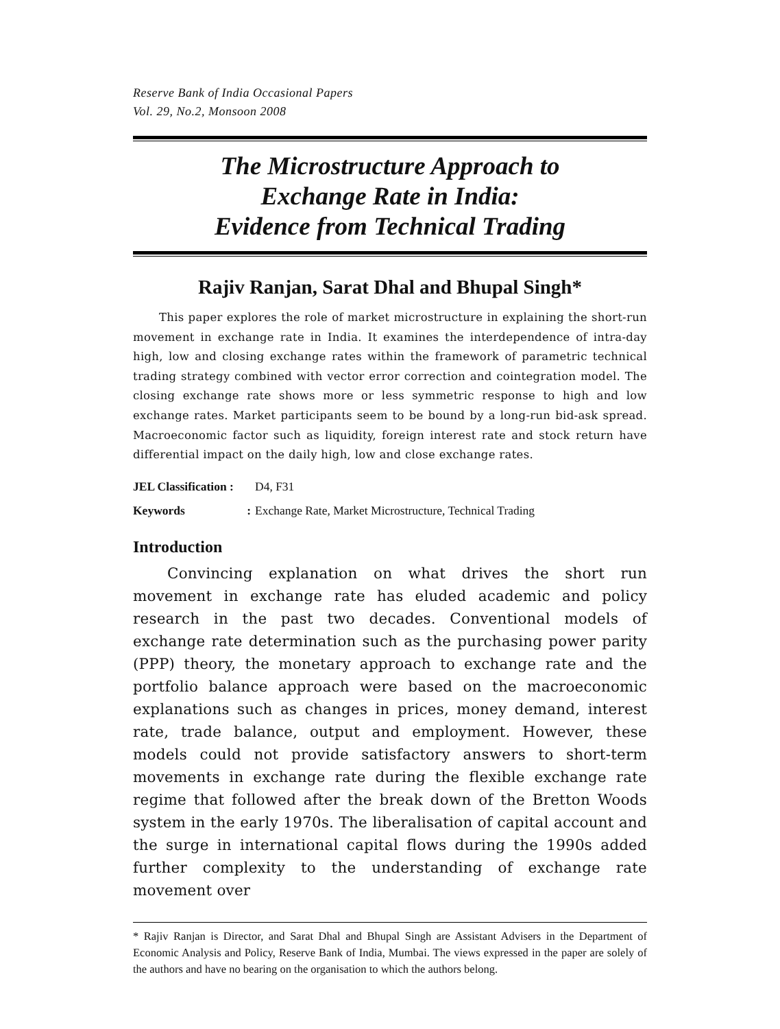Reserve Bank of India Occasional Papers
Vol. 29, No.2, Monsoon 2008
The Microstructure Approach to
Exchange Rate in India:
Evidence from Technical Trading
Rajiv Ranjan, Sarat Dhal and Bhupal Singh*
This paper explores the role of market microstructure in explaining the short-run movement in exchange rate in India. It examines the interdependence of intra-day high, low and closing exchange rates within the framework of parametric technical trading strategy combined with vector error correction and cointegration model. The closing exchange rate shows more or less symmetric response to high and low exchange rates. Market participants seem to be bound by a long-run bid-ask spread. Macroeconomic factor such as liquidity, foreign interest rate and stock return have differential impact on the daily high, low and close exchange rates.
JEL Classification : D4, F31
Keywords: Exchange Rate, Market Microstructure, Technical Trading
Introduction
Convincing explanation on what drives the short run movement in exchange rate has eluded academic and policy research in the past two decades. Conventional models of exchange rate determination such as the purchasing power parity (PPP) theory, the monetary approach to exchange rate and the portfolio balance approach were based on the macroeconomic explanations such as changes in prices, money demand, interest rate, trade balance, output and employment. However, these models could not provide satisfactory answers to short-term movements in exchange rate during the flexible exchange rate regime that followed after the break down of the Bretton Woods system in the early 1970s. The liberalisation of capital account and the surge in international capital flows during the 1990s added further complexity to the understanding of exchange rate movement over
* Rajiv Ranjan is Director, and Sarat Dhal and Bhupal Singh are Assistant Advisers in the Department of Economic Analysis and Policy, Reserve Bank of India, Mumbai. The views expressed in the paper are solely of the authors and have no bearing on the organisation to which the authors belong.